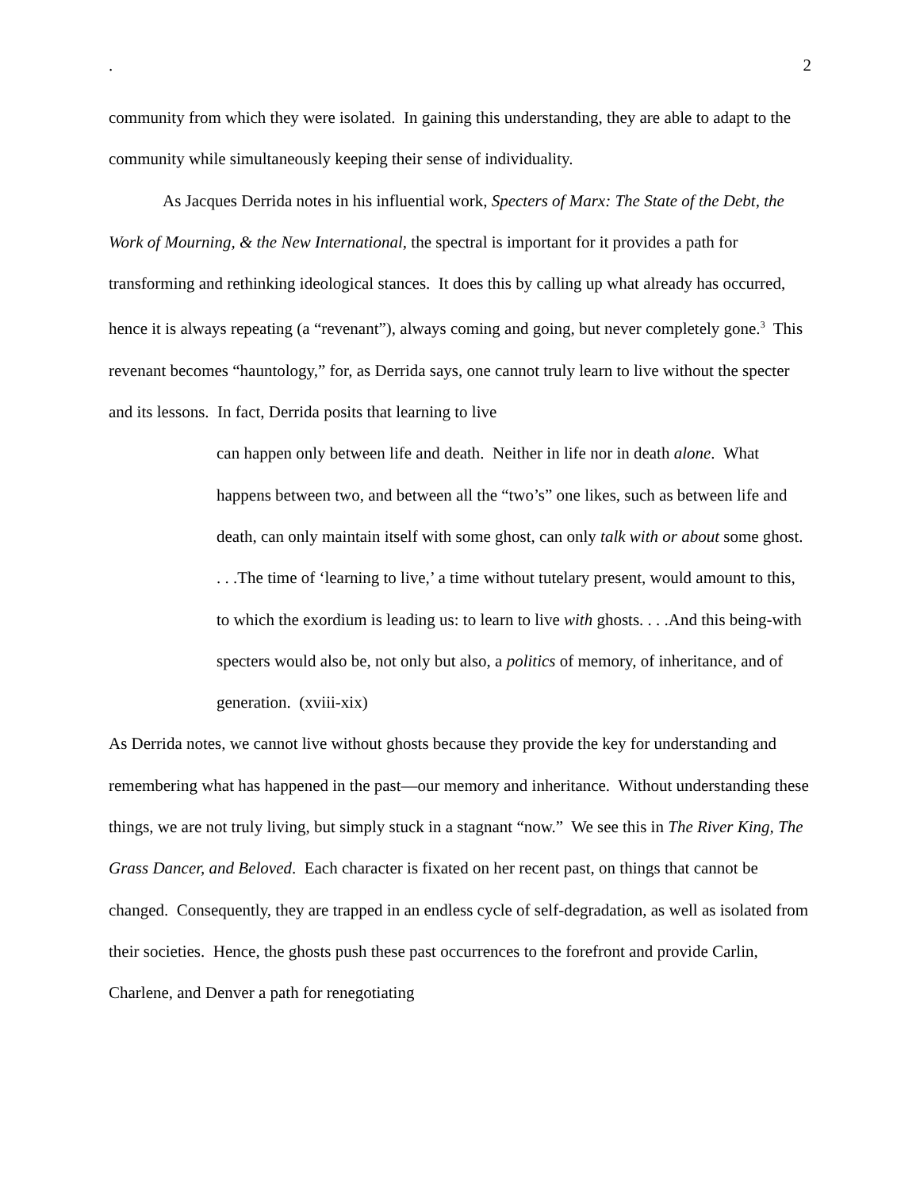. 2
community from which they were isolated. In gaining this understanding, they are able to adapt to the community while simultaneously keeping their sense of individuality.
As Jacques Derrida notes in his influential work, Specters of Marx: The State of the Debt, the Work of Mourning, & the New International, the spectral is important for it provides a path for transforming and rethinking ideological stances. It does this by calling up what already has occurred, hence it is always repeating (a “revenant”), always coming and going, but never completely gone.<sup>3</sup> This revenant becomes “hauntology,” for, as Derrida says, one cannot truly learn to live without the specter and its lessons. In fact, Derrida posits that learning to live
can happen only between life and death. Neither in life nor in death alone. What happens between two, and between all the “two’s” one likes, such as between life and death, can only maintain itself with some ghost, can only talk with or about some ghost. . . .The time of ‘learning to live,’ a time without tutelary present, would amount to this, to which the exordium is leading us: to learn to live with ghosts. . . .And this being-with specters would also be, not only but also, a politics of memory, of inheritance, and of generation. (xviii-xix)
As Derrida notes, we cannot live without ghosts because they provide the key for understanding and remembering what has happened in the past—our memory and inheritance. Without understanding these things, we are not truly living, but simply stuck in a stagnant “now.” We see this in The River King, The Grass Dancer, and Beloved. Each character is fixated on her recent past, on things that cannot be changed. Consequently, they are trapped in an endless cycle of self-degradation, as well as isolated from their societies. Hence, the ghosts push these past occurrences to the forefront and provide Carlin, Charlene, and Denver a path for renegotiating